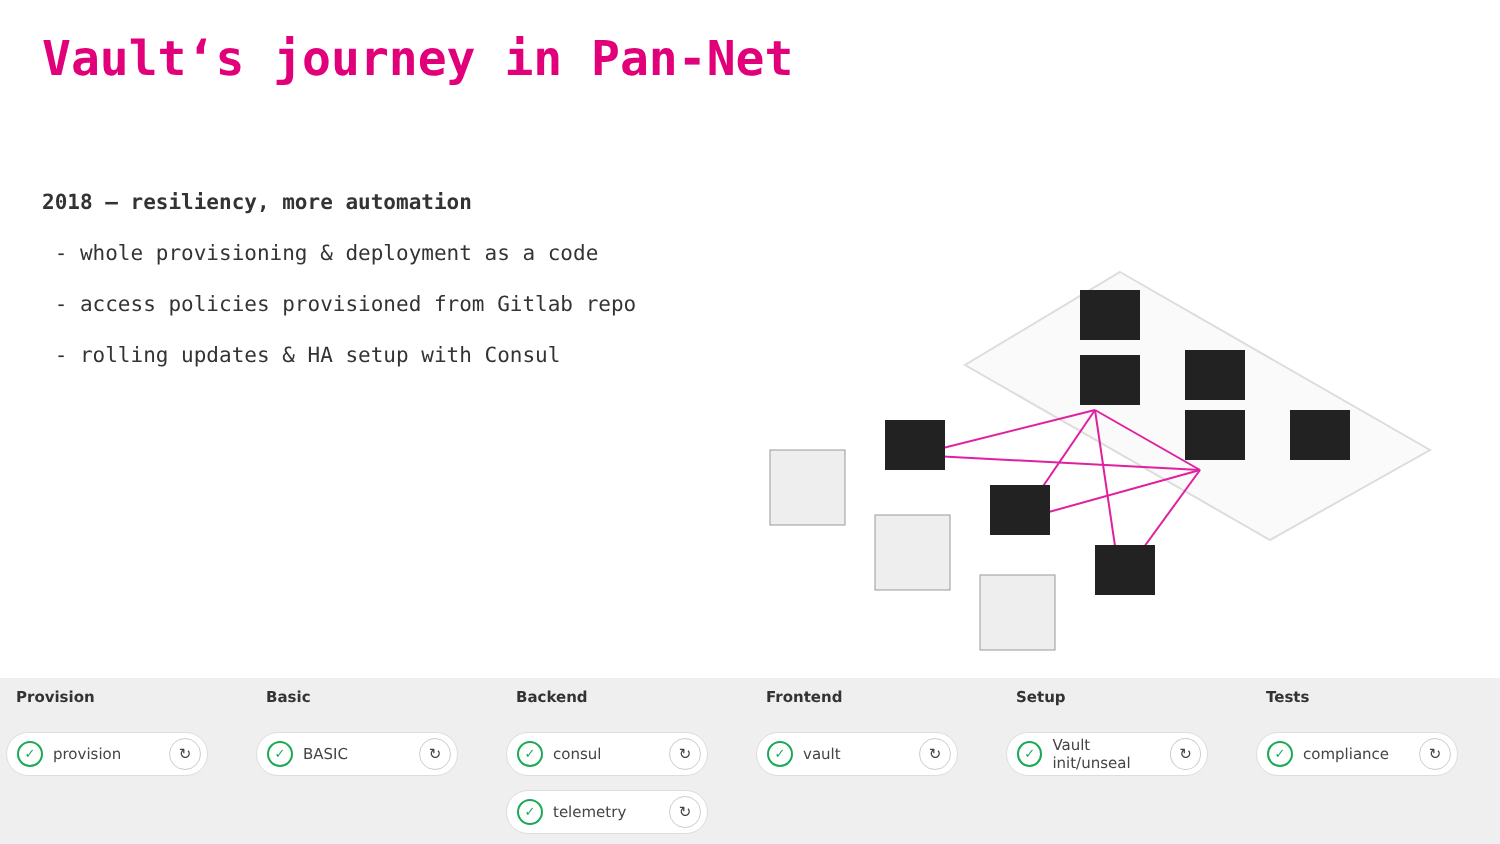Vault‘s journey in Pan-Net
2018 – resiliency, more automation
- whole provisioning & deployment as a code
- access policies provisioned from Gitlab repo
- rolling updates & HA setup with Consul
Provision
✓ provision ↻
Basic
✓ BASIC ↻
Backend
✓ consul ↻
✓ telemetry ↻
Frontend
✓ vault ↻
Setup
✓ Vault init/unseal ↻
Tests
✓ compliance ↻